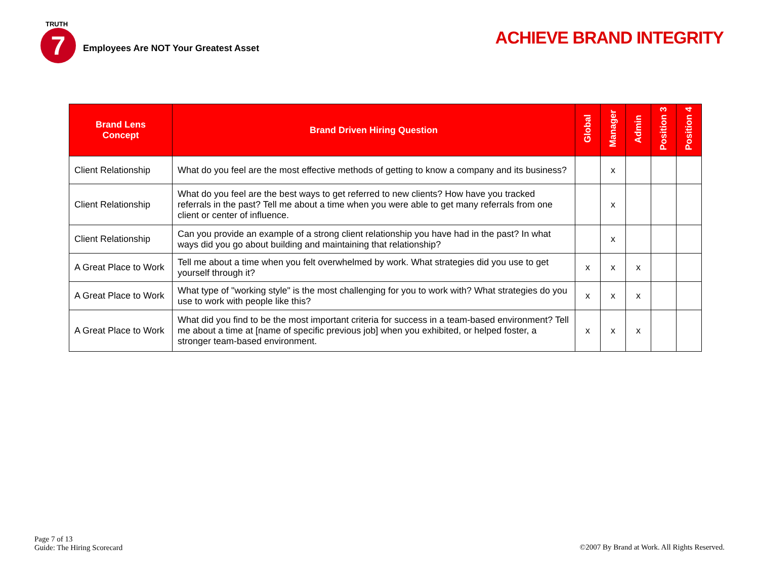TRUTH
7 Employees Are NOT Your Greatest Asset
ACHIEVE BRAND INTEGRITY
| Brand Lens Concept | Brand Driven Hiring Question | Global | Manager | Admin | Position 3 | Position 4 |
| --- | --- | --- | --- | --- | --- | --- |
| Client Relationship | What do you feel are the most effective methods of getting to know a company and its business? | | x | | | |
| Client Relationship | What do you feel are the best ways to get referred to new clients? How have you tracked referrals in the past? Tell me about a time when you were able to get many referrals from one client or center of influence. | | x | | | |
| Client Relationship | Can you provide an example of a strong client relationship you have had in the past? In what ways did you go about building and maintaining that relationship? | | x | | | |
| A Great Place to Work | Tell me about a time when you felt overwhelmed by work. What strategies did you use to get yourself through it? | x | x | x | | |
| A Great Place to Work | What type of "working style" is the most challenging for you to work with? What strategies do you use to work with people like this? | x | x | x | | |
| A Great Place to Work | What did you find to be the most important criteria for success in a team-based environment? Tell me about a time at [name of specific previous job] when you exhibited, or helped foster, a stronger team-based environment. | x | x | x | | |
Page 7 of 13
Guide: The Hiring Scorecard
©2007 By Brand at Work. All Rights Reserved.